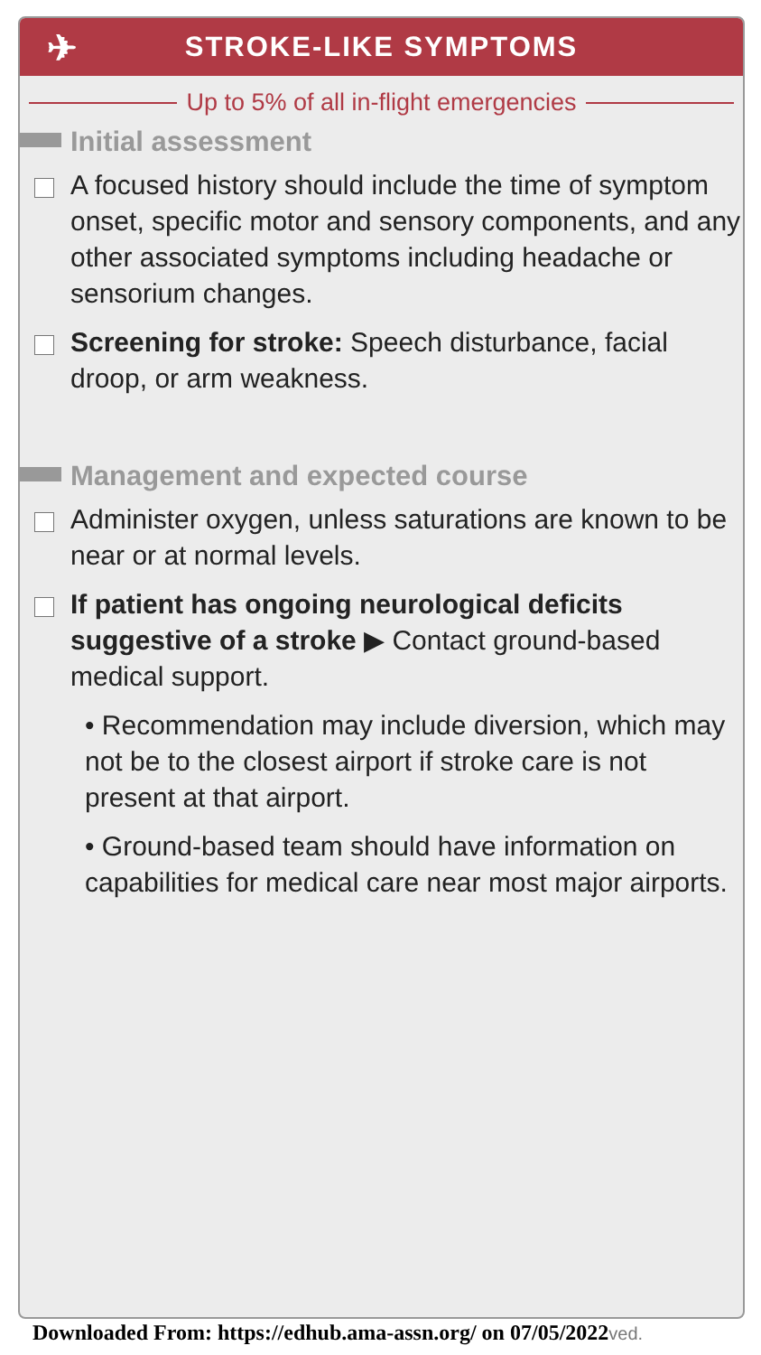✈ STROKE-LIKE SYMPTOMS
Up to 5% of all in-flight emergencies
Initial assessment
A focused history should include the time of symptom onset, specific motor and sensory components, and any other associated symptoms including headache or sensorium changes.
Screening for stroke: Speech disturbance, facial droop, or arm weakness.
Management and expected course
Administer oxygen, unless saturations are known to be near or at normal levels.
If patient has ongoing neurological deficits suggestive of a stroke ▶ Contact ground-based medical support.
• Recommendation may include diversion, which may not be to the closest airport if stroke care is not present at that airport.
• Ground-based team should have information on capabilities for medical care near most major airports.
Downloaded From: https://edhub.ama-assn.org/ on 07/05/2022ved.